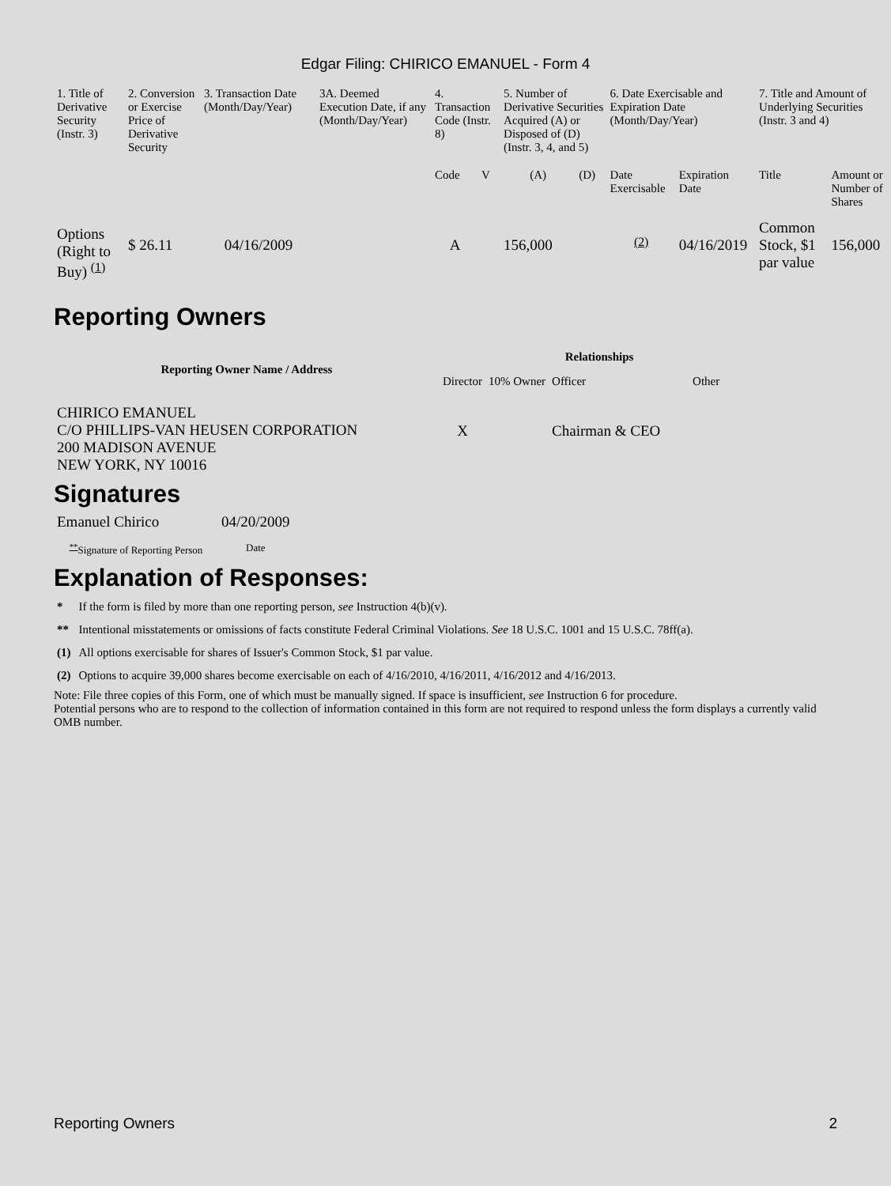Edgar Filing: CHIRICO EMANUEL - Form 4
| 1. Title of Derivative Security (Instr. 3) | 2. Conversion or Exercise Price of Derivative Security | 3. Transaction Date (Month/Day/Year) | 3A. Deemed Execution Date, if any (Month/Day/Year) | 4. Transaction Code (Instr. 8) | | 5. Number of Derivative Securities Acquired (A) or Disposed of (D) (Instr. 3, 4, and 5) | | 6. Date Exercisable and Expiration Date (Month/Day/Year) | | 7. Title and Amount of Underlying Securities (Instr. 3 and 4) | |
| | | | | Code | V | (A) | (D) | Date Exercisable | Expiration Date | Title | Amount or Number of Shares |
| Options (Right to Buy) <sup>(1)</sup> | $ 26.11 | 04/16/2009 | | A | | 156,000 | | <sup>(2)</sup> | 04/16/2019 | Common Stock, $1 par value | 156,000 |
Reporting Owners
| Reporting Owner Name / Address | Relationships | | | |
| --- | --- | --- | --- | --- |
| | Director | 10% Owner | Officer | Other |
| CHIRICO EMANUEL C/O PHILLIPS-VAN HEUSEN CORPORATION 200 MADISON AVENUE NEW YORK, NY 10016 | X | | Chairman & CEO | |
Signatures
| Emanuel Chirico | 04/20/2009 |
| <sup>**</sup> Signature of Reporting Person | Date |
Explanation of Responses:
| * | If the form is filed by more than one reporting person, see Instruction 4(b)(v). |
| ** | Intentional misstatements or omissions of facts constitute Federal Criminal Violations. See 18 U.S.C. 1001 and 15 U.S.C. 78ff(a). |
| (1) | All options exercisable for shares of Issuer's Common Stock, $1 par value. |
| (2) | Options to acquire 39,000 shares become exercisable on each of 4/16/2010, 4/16/2011, 4/16/2012 and 4/16/2013. |
Note: File three copies of this Form, one of which must be manually signed. If space is insufficient, see Instruction 6 for procedure.
Potential persons who are to respond to the collection of information contained in this form are not required to respond unless the form displays a currently valid OMB number.
Reporting Owners 2